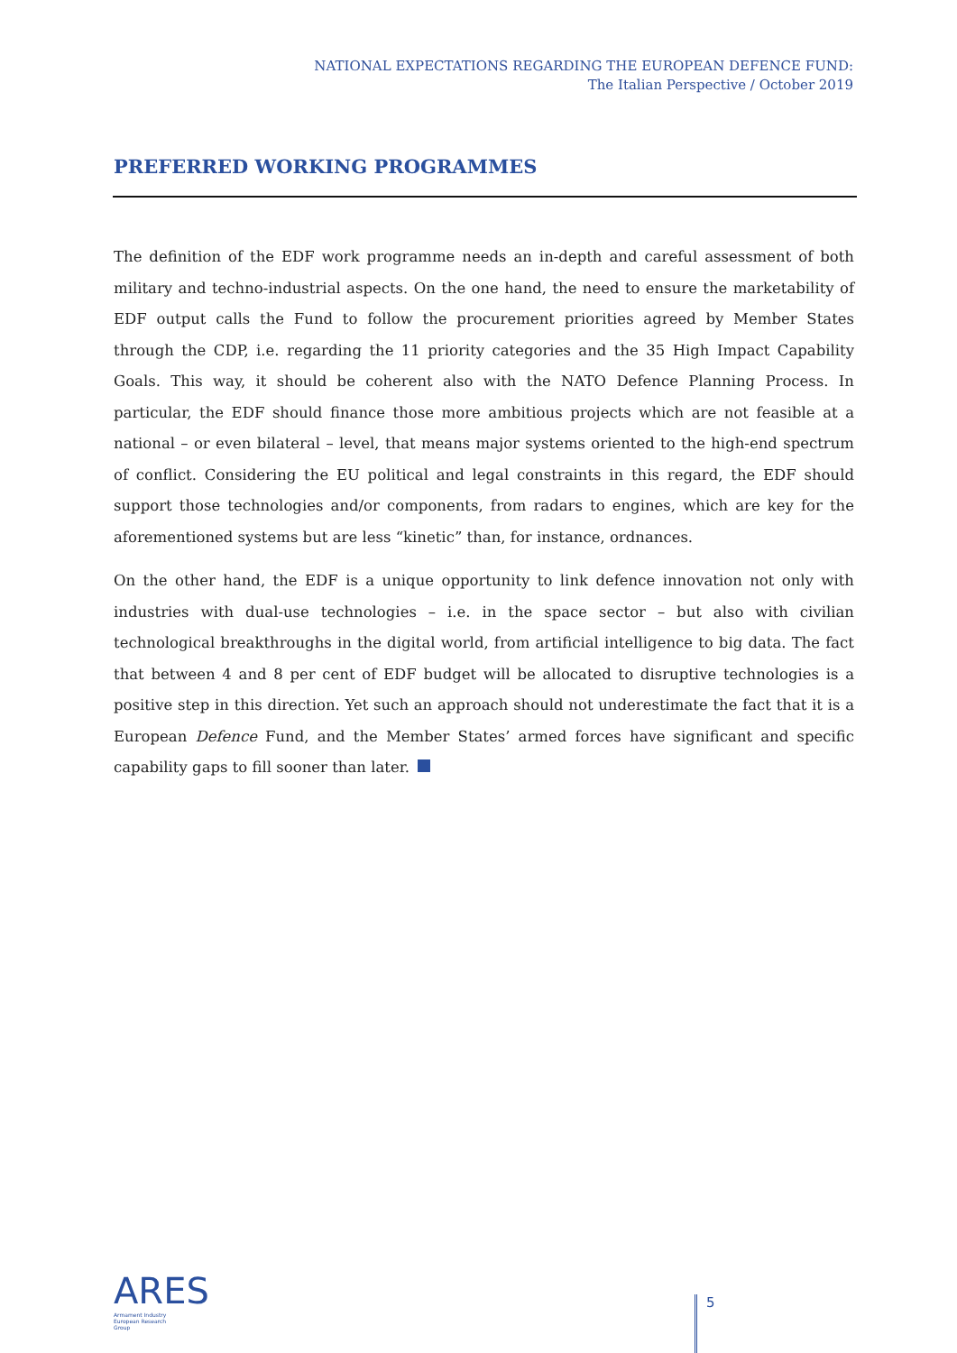NATIONAL EXPECTATIONS REGARDING THE EUROPEAN DEFENCE FUND:
The Italian Perspective / October 2019
PREFERRED WORKING PROGRAMMES
The definition of the EDF work programme needs an in-depth and careful assessment of both military and techno-industrial aspects. On the one hand, the need to ensure the marketability of EDF output calls the Fund to follow the procurement priorities agreed by Member States through the CDP, i.e. regarding the 11 priority categories and the 35 High Impact Capability Goals. This way, it should be coherent also with the NATO Defence Planning Process. In particular, the EDF should finance those more ambitious projects which are not feasible at a national – or even bilateral – level, that means major systems oriented to the high-end spectrum of conflict. Considering the EU political and legal constraints in this regard, the EDF should support those technologies and/or components, from radars to engines, which are key for the aforementioned systems but are less “kinetic” than, for instance, ordnances.
On the other hand, the EDF is a unique opportunity to link defence innovation not only with industries with dual-use technologies – i.e. in the space sector – but also with civilian technological breakthroughs in the digital world, from artificial intelligence to big data. The fact that between 4 and 8 per cent of EDF budget will be allocated to disruptive technologies is a positive step in this direction. Yet such an approach should not underestimate the fact that it is a European Defence Fund, and the Member States’ armed forces have significant and specific capability gaps to fill sooner than later.
ARES
Armament Industry
European Research
Group
5